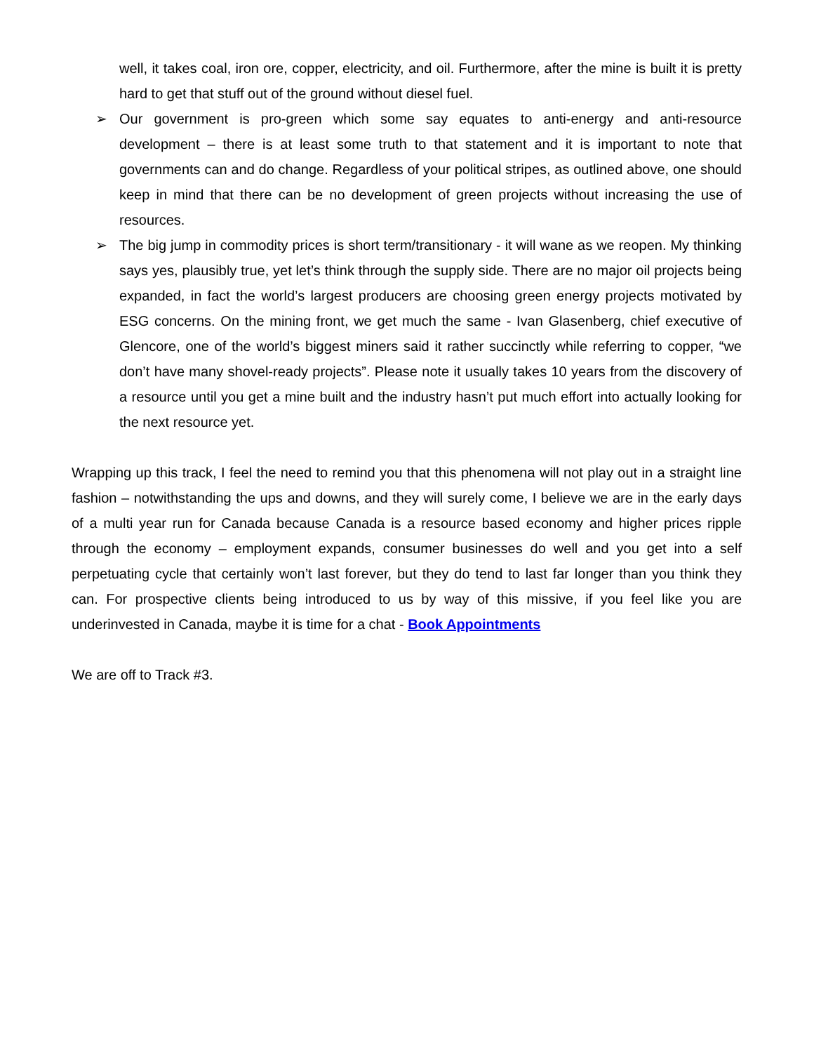well, it takes coal, iron ore, copper, electricity, and oil. Furthermore, after the mine is built it is pretty hard to get that stuff out of the ground without diesel fuel.
➢ Our government is pro-green which some say equates to anti-energy and anti-resource development – there is at least some truth to that statement and it is important to note that governments can and do change. Regardless of your political stripes, as outlined above, one should keep in mind that there can be no development of green projects without increasing the use of resources.
➢ The big jump in commodity prices is short term/transitionary - it will wane as we reopen. My thinking says yes, plausibly true, yet let’s think through the supply side. There are no major oil projects being expanded, in fact the world’s largest producers are choosing green energy projects motivated by ESG concerns. On the mining front, we get much the same - Ivan Glasenberg, chief executive of Glencore, one of the world’s biggest miners said it rather succinctly while referring to copper, “we don’t have many shovel-ready projects”. Please note it usually takes 10 years from the discovery of a resource until you get a mine built and the industry hasn’t put much effort into actually looking for the next resource yet.
Wrapping up this track, I feel the need to remind you that this phenomena will not play out in a straight line fashion – notwithstanding the ups and downs, and they will surely come, I believe we are in the early days of a multi year run for Canada because Canada is a resource based economy and higher prices ripple through the economy – employment expands, consumer businesses do well and you get into a self perpetuating cycle that certainly won’t last forever, but they do tend to last far longer than you think they can. For prospective clients being introduced to us by way of this missive, if you feel like you are underinvested in Canada, maybe it is time for a chat - Book Appointments
We are off to Track #3.